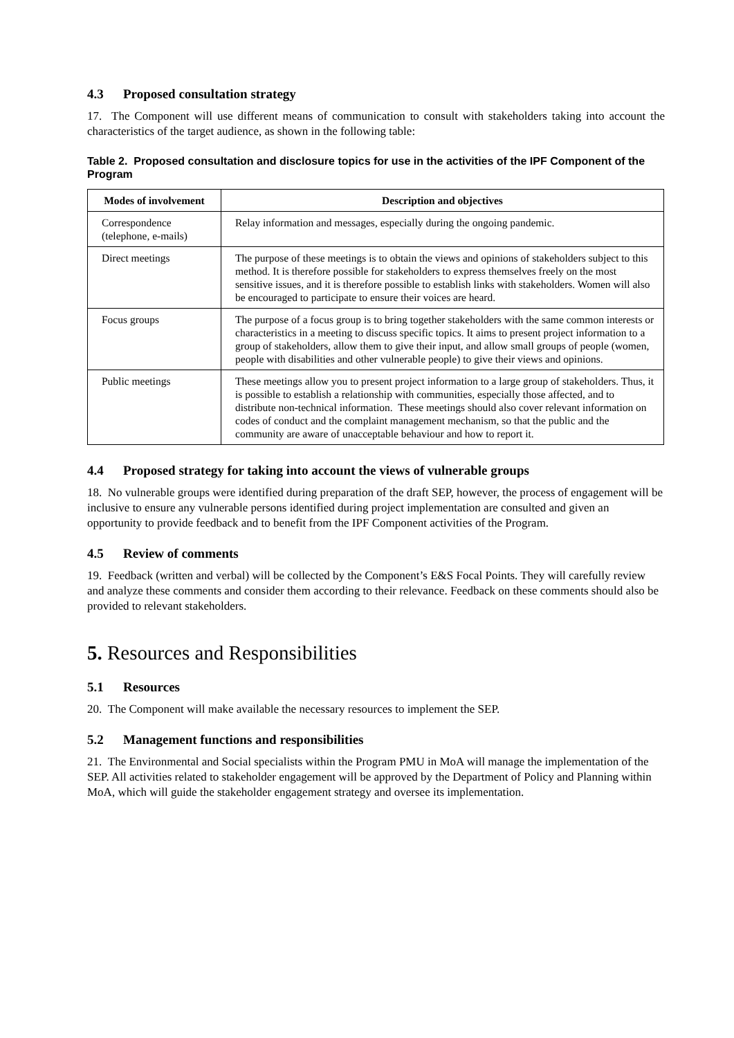4.3 Proposed consultation strategy
17. The Component will use different means of communication to consult with stakeholders taking into account the characteristics of the target audience, as shown in the following table:
Table 2. Proposed consultation and disclosure topics for use in the activities of the IPF Component of the Program
| Modes of involvement | Description and objectives |
| --- | --- |
| Correspondence (telephone, e-mails) | Relay information and messages, especially during the ongoing pandemic. |
| Direct meetings | The purpose of these meetings is to obtain the views and opinions of stakeholders subject to this method. It is therefore possible for stakeholders to express themselves freely on the most sensitive issues, and it is therefore possible to establish links with stakeholders. Women will also be encouraged to participate to ensure their voices are heard. |
| Focus groups | The purpose of a focus group is to bring together stakeholders with the same common interests or characteristics in a meeting to discuss specific topics. It aims to present project information to a group of stakeholders, allow them to give their input, and allow small groups of people (women, people with disabilities and other vulnerable people) to give their views and opinions. |
| Public meetings | These meetings allow you to present project information to a large group of stakeholders. Thus, it is possible to establish a relationship with communities, especially those affected, and to distribute non-technical information. These meetings should also cover relevant information on codes of conduct and the complaint management mechanism, so that the public and the community are aware of unacceptable behaviour and how to report it. |
4.4 Proposed strategy for taking into account the views of vulnerable groups
18. No vulnerable groups were identified during preparation of the draft SEP, however, the process of engagement will be inclusive to ensure any vulnerable persons identified during project implementation are consulted and given an opportunity to provide feedback and to benefit from the IPF Component activities of the Program.
4.5 Review of comments
19. Feedback (written and verbal) will be collected by the Component’s E&S Focal Points. They will carefully review and analyze these comments and consider them according to their relevance. Feedback on these comments should also be provided to relevant stakeholders.
5. Resources and Responsibilities
5.1 Resources
20. The Component will make available the necessary resources to implement the SEP.
5.2 Management functions and responsibilities
21. The Environmental and Social specialists within the Program PMU in MoA will manage the implementation of the SEP. All activities related to stakeholder engagement will be approved by the Department of Policy and Planning within MoA, which will guide the stakeholder engagement strategy and oversee its implementation.